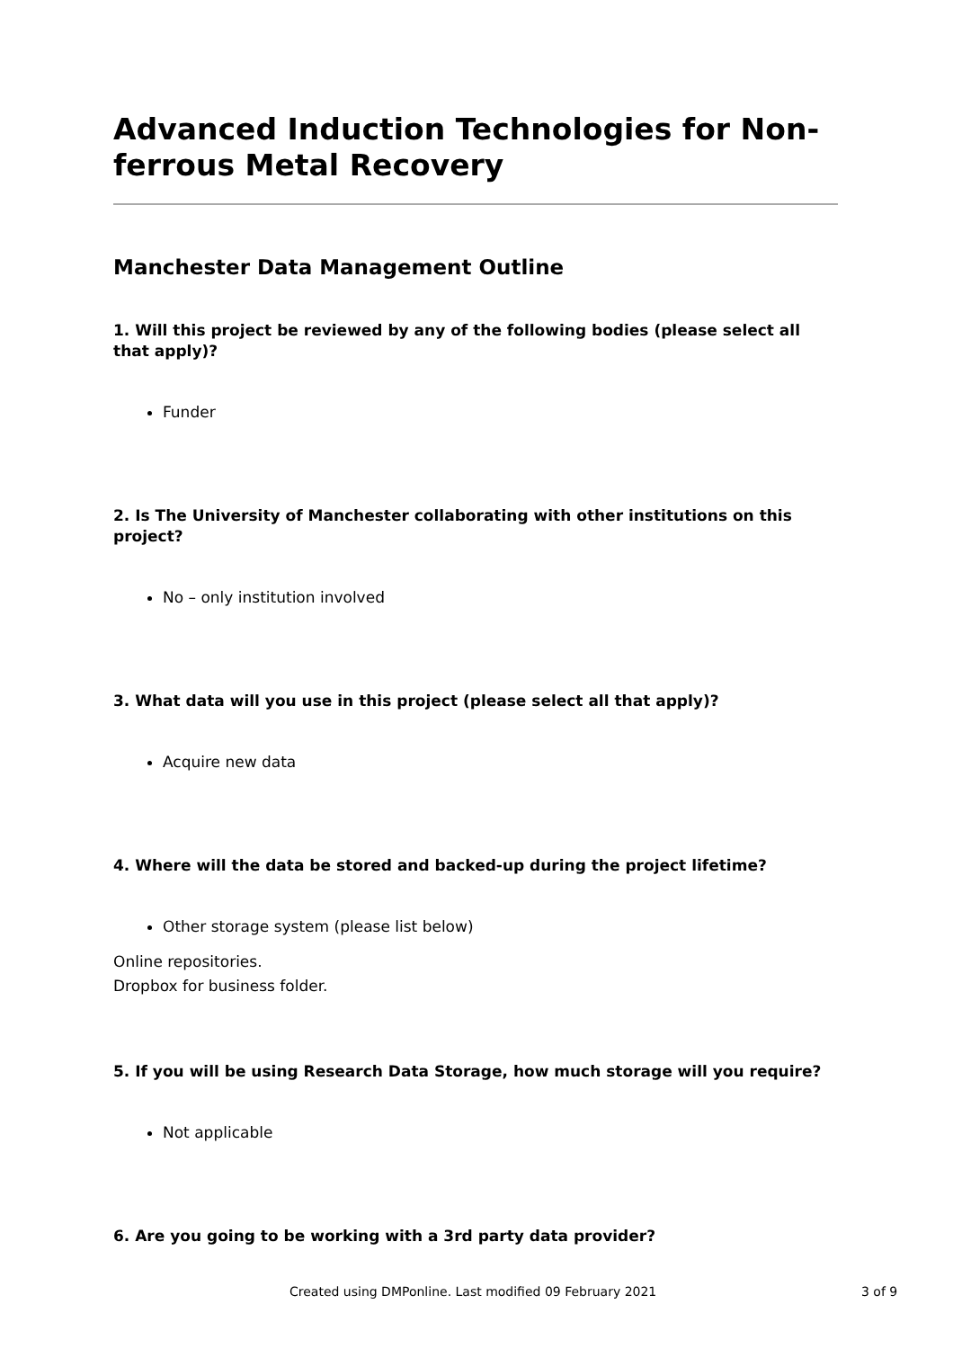Advanced Induction Technologies for Non-ferrous Metal Recovery
Manchester Data Management Outline
1. Will this project be reviewed by any of the following bodies (please select all that apply)?
Funder
2. Is The University of Manchester collaborating with other institutions on this project?
No – only institution involved
3. What data will you use in this project (please select all that apply)?
Acquire new data
4. Where will the data be stored and backed-up during the project lifetime?
Other storage system (please list below)
Online repositories.
Dropbox for business folder.
5. If you will be using Research Data Storage, how much storage will you require?
Not applicable
6. Are you going to be working with a 3rd party data provider?
Created using DMPonline. Last modified 09 February 2021 3 of 9